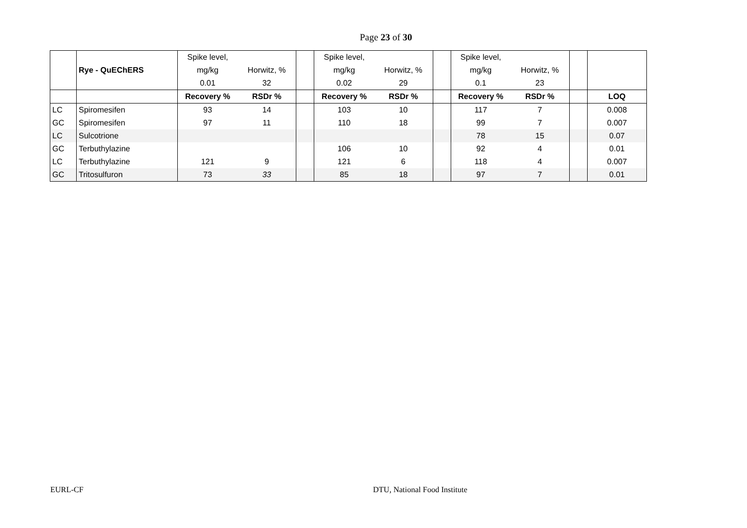Page 23 of 30
| | | Spike level, | | | Spike level, | | | Spike level, | | | |
| | Rye - QuEChERS | mg/kg | Horwitz, % | | mg/kg | Horwitz, % | | mg/kg | Horwitz, % | | |
| | | 0.01 | 32 | | 0.02 | 29 | | 0.1 | 23 | | |
| | | Recovery % | RSDr % | | Recovery % | RSDr % | | Recovery % | RSDr % | | LOQ |
| LC | Spiromesifen | 93 | 14 | | 103 | 10 | | 117 | 7 | | 0.008 |
| GC | Spiromesifen | 97 | 11 | | 110 | 18 | | 99 | 7 | | 0.007 |
| LC | Sulcotrione | | | | | | | 78 | 15 | | 0.07 |
| GC | Terbuthylazine | | | | 106 | 10 | | 92 | 4 | | 0.01 |
| LC | Terbuthylazine | 121 | 9 | | 121 | 6 | | 118 | 4 | | 0.007 |
| GC | Tritosulfuron | 73 | 33 | | 85 | 18 | | 97 | 7 | | 0.01 |
EURL-CF DTU, National Food Institute